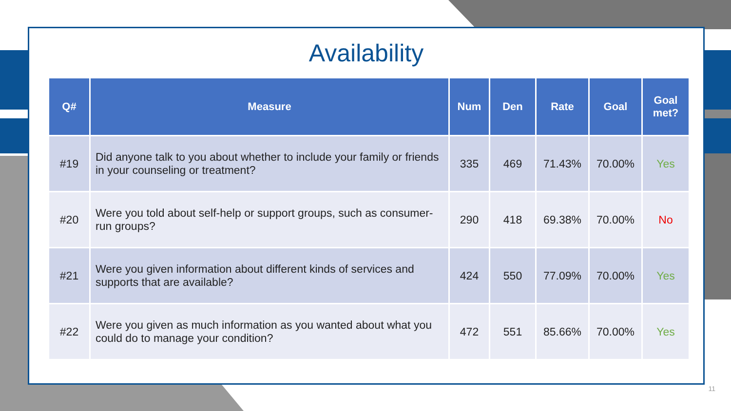Availability
| Q# | Measure | Num | Den | Rate | Goal | Goal met? |
| --- | --- | --- | --- | --- | --- | --- |
| #19 | Did anyone talk to you about whether to include your family or friends in your counseling or treatment? | 335 | 469 | 71.43% | 70.00% | Yes |
| #20 | Were you told about self-help or support groups, such as consumer-run groups? | 290 | 418 | 69.38% | 70.00% | No |
| #21 | Were you given information about different kinds of services and supports that are available? | 424 | 550 | 77.09% | 70.00% | Yes |
| #22 | Were you given as much information as you wanted about what you could do to manage your condition? | 472 | 551 | 85.66% | 70.00% | Yes |
11